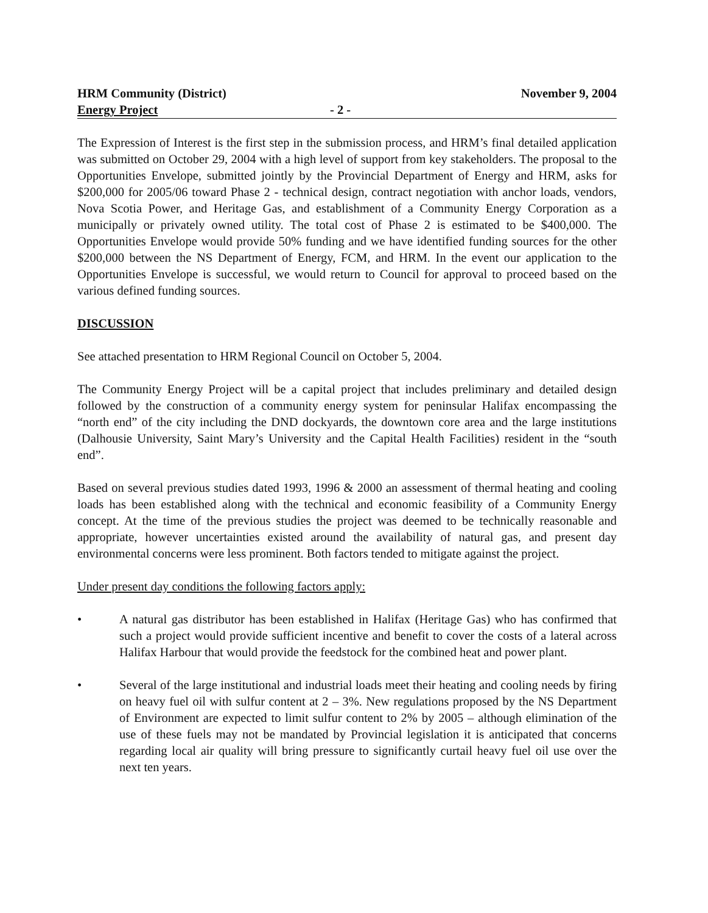HRM Community (District) November 9, 2004
Energy Project - 2 -
The Expression of Interest is the first step in the submission process, and HRM’s final detailed application was submitted on October 29, 2004 with a high level of support from key stakeholders. The proposal to the Opportunities Envelope, submitted jointly by the Provincial Department of Energy and HRM, asks for $200,000 for 2005/06 toward Phase 2 - technical design, contract negotiation with anchor loads, vendors, Nova Scotia Power, and Heritage Gas, and establishment of a Community Energy Corporation as a municipally or privately owned utility. The total cost of Phase 2 is estimated to be $400,000. The Opportunities Envelope would provide 50% funding and we have identified funding sources for the other $200,000 between the NS Department of Energy, FCM, and HRM. In the event our application to the Opportunities Envelope is successful, we would return to Council for approval to proceed based on the various defined funding sources.
DISCUSSION
See attached presentation to HRM Regional Council on October 5, 2004.
The Community Energy Project will be a capital project that includes preliminary and detailed design followed by the construction of a community energy system for peninsular Halifax encompassing the “north end” of the city including the DND dockyards, the downtown core area and the large institutions (Dalhousie University, Saint Mary’s University and the Capital Health Facilities) resident in the “south end”.
Based on several previous studies dated 1993, 1996 & 2000 an assessment of thermal heating and cooling loads has been established along with the technical and economic feasibility of a Community Energy concept. At the time of the previous studies the project was deemed to be technically reasonable and appropriate, however uncertainties existed around the availability of natural gas, and present day environmental concerns were less prominent. Both factors tended to mitigate against the project.
Under present day conditions the following factors apply:
• A natural gas distributor has been established in Halifax (Heritage Gas) who has confirmed that such a project would provide sufficient incentive and benefit to cover the costs of a lateral across Halifax Harbour that would provide the feedstock for the combined heat and power plant.
• Several of the large institutional and industrial loads meet their heating and cooling needs by firing on heavy fuel oil with sulfur content at 2 – 3%. New regulations proposed by the NS Department of Environment are expected to limit sulfur content to 2% by 2005 – although elimination of the use of these fuels may not be mandated by Provincial legislation it is anticipated that concerns regarding local air quality will bring pressure to significantly curtail heavy fuel oil use over the next ten years.